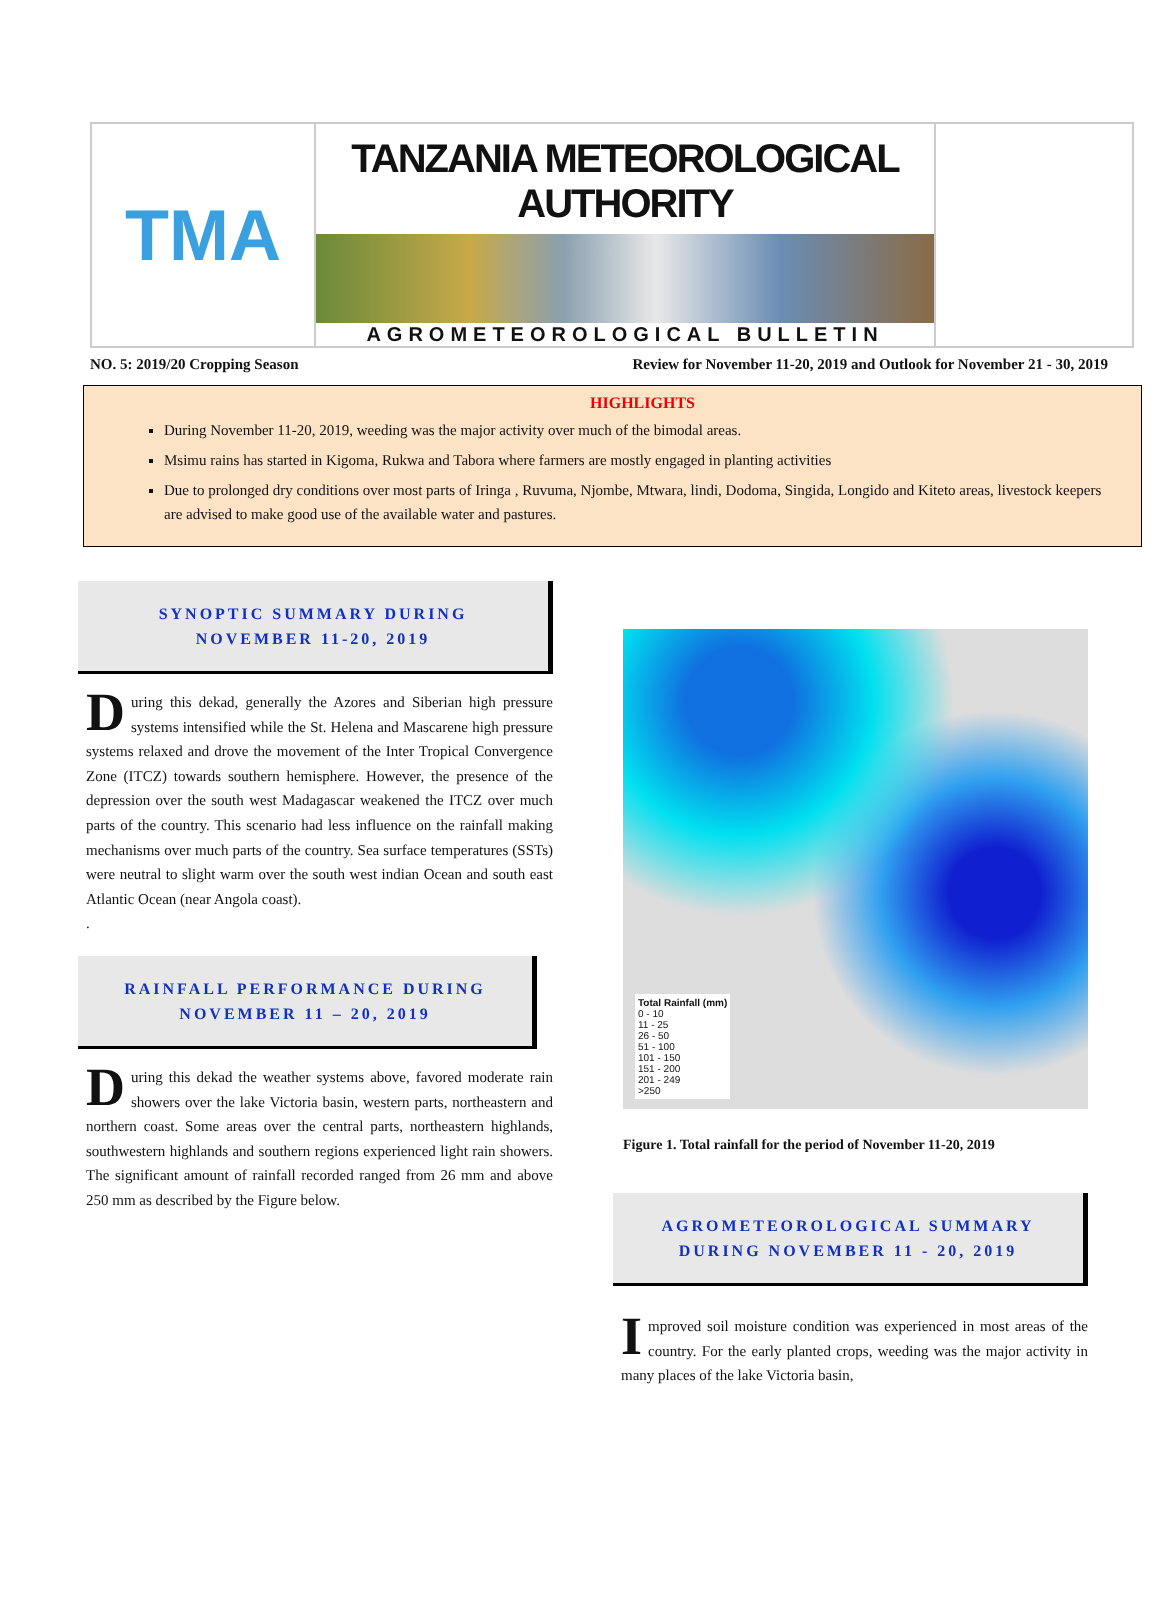TMA
TANZANIA METEOROLOGICAL AUTHORITY
AGROMETEOROLOGICAL BULLETIN
NO. 5: 2019/20 Cropping Season Review for November 11-20, 2019 and Outlook for November 21 - 30, 2019
HIGHLIGHTS
During November 11-20, 2019, weeding was the major activity over much of the bimodal areas.
Msimu rains has started in Kigoma, Rukwa and Tabora where farmers are mostly engaged in planting activities
Due to prolonged dry conditions over most parts of Iringa , Ruvuma, Njombe, Mtwara, lindi, Dodoma, Singida, Longido and Kiteto areas, livestock keepers are advised to make good use of the available water and pastures.
SYNOPTIC SUMMARY DURING
NOVEMBER 11-20, 2019
During this dekad, generally the Azores and Siberian high pressure systems intensified while the St. Helena and Mascarene high pressure systems relaxed and drove the movement of the Inter Tropical Convergence Zone (ITCZ) towards southern hemisphere. However, the presence of the depression over the south west Madagascar weakened the ITCZ over much parts of the country. This scenario had less influence on the rainfall making mechanisms over much parts of the country. Sea surface temperatures (SSTs) were neutral to slight warm over the south west indian Ocean and south east Atlantic Ocean (near Angola coast).
.
RAINFALL PERFORMANCE DURING
NOVEMBER 11 – 20, 2019
During this dekad the weather systems above, favored moderate rain showers over the lake Victoria basin, western parts, northeastern and northern coast. Some areas over the central parts, northeastern highlands, southwestern highlands and southern regions experienced light rain showers. The significant amount of rainfall recorded ranged from 26 mm and above 250 mm as described by the Figure below.
Total Rainfall (mm)
0 - 10
11 - 25
26 - 50
51 - 100
101 - 150
151 - 200
201 - 249
>250
Figure 1. Total rainfall for the period of November 11-20, 2019
AGROMETEOROLOGICAL SUMMARY
DURING NOVEMBER 11 - 20, 2019
Improved soil moisture condition was experienced in most areas of the country. For the early planted crops, weeding was the major activity in many places of the lake Victoria basin,